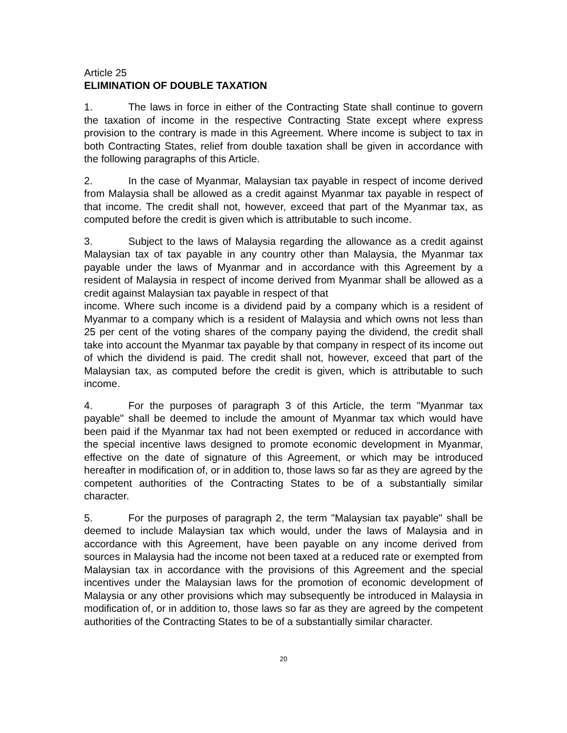Article 25
ELIMINATION OF DOUBLE TAXATION
1. The laws in force in either of the Contracting State shall continue to govern the taxation of income in the respective Contracting State except where express provision to the contrary is made in this Agreement. Where income is subject to tax in both Contracting States, relief from double taxation shall be given in accordance with the following paragraphs of this Article.
2. In the case of Myanmar, Malaysian tax payable in respect of income derived from Malaysia shall be allowed as a credit against Myanmar tax payable in respect of that income. The credit shall not, however, exceed that part of the Myanmar tax, as computed before the credit is given which is attributable to such income.
3. Subject to the laws of Malaysia regarding the allowance as a credit against Malaysian tax of tax payable in any country other than Malaysia, the Myanmar tax payable under the laws of Myanmar and in accordance with this Agreement by a resident of Malaysia in respect of income derived from Myanmar shall be allowed as a credit against Malaysian tax payable in respect of that
income. Where such income is a dividend paid by a company which is a resident of Myanmar to a company which is a resident of Malaysia and which owns not less than 25 per cent of the voting shares of the company paying the dividend, the credit shall take into account the Myanmar tax payable by that company in respect of its income out of which the dividend is paid. The credit shall not, however, exceed that part of the Malaysian tax, as computed before the credit is given, which is attributable to such income.
4. For the purposes of paragraph 3 of this Article, the term "Myanmar tax payable" shall be deemed to include the amount of Myanmar tax which would have been paid if the Myanmar tax had not been exempted or reduced in accordance with the special incentive laws designed to promote economic development in Myanmar, effective on the date of signature of this Agreement, or which may be introduced hereafter in modification of, or in addition to, those laws so far as they are agreed by the competent authorities of the Contracting States to be of a substantially similar character.
5. For the purposes of paragraph 2, the term "Malaysian tax payable" shall be deemed to include Malaysian tax which would, under the laws of Malaysia and in accordance with this Agreement, have been payable on any income derived from sources in Malaysia had the income not been taxed at a reduced rate or exempted from Malaysian tax in accordance with the provisions of this Agreement and the special incentives under the Malaysian laws for the promotion of economic development of Malaysia or any other provisions which may subsequently be introduced in Malaysia in modification of, or in addition to, those laws so far as they are agreed by the competent authorities of the Contracting States to be of a substantially similar character.
20